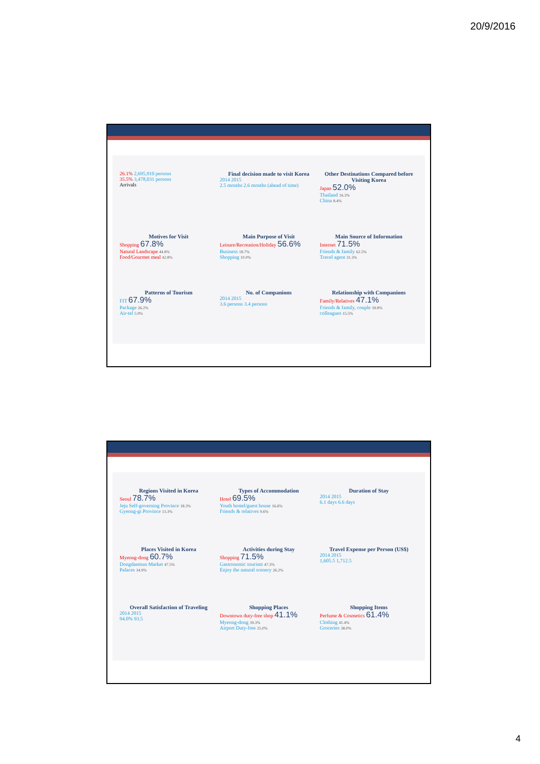20/9/2016
26.1% 2,695,910 persons
35.5% 3,478,031 persons
Arrivals
Final decision made to visit Korea
2014 2015
2.5 months 2.6 months (ahead of time)
Other Destinations Compared before Visiting Korea
Japan 52.0%
Thailand 16.3%
China 8.4%
Motives for Visit
Shopping 67.8%
Natural Landscape 44.8%
Food/Gourmet meal 42.8%
Main Purpose of Visit
Leisure/Recreation/Holiday 56.6%
Business 18.7%
Shopping 10.0%
Main Source of Information
Internet 71.5%
Friends & family 62.5%
Travel agent 31.3%
Patterns of Tourism
FIT 67.9%
Package 26.2%
Air-tel 5.9%
No. of Companions
2014 2015
3.6 persons 3.4 persons
Relationship with Companions
Family/Relatives 47.1%
Friends & family, couple 39.8%
colleagues 15.5%
Regions Visited in Korea
Seoul 78.7%
Jeju Self-governing Province 18.3%
Gyeong-gi Province 13.3%
Types of Accommodation
Hotel 69.5%
Youth hostel/guest house 16.6%
Friends & relatives 9.6%
Duration of Stay
2014 2015
6.1 days 6.6 days
Places Visited in Korea
Myeong-dong 60.7%
Dongdaemun Market 47.5%
Palaces 34.9%
Activities during Stay
Shopping 71.5%
Gastronomic tourism 47.3%
Enjoy the natural scenery 26.2%
Travel Expense per Person (US$)
2014 2015
1,605.5 1,712.5
Overall Satisfaction of Traveling
2014 2015
94.0% 93.5
Shopping Places
Downtown duty-free shop 41.1%
Myeong-dong 39.3%
Airport Duty-free 25.0%
Shopping Items
Perfume & Cosmetics 61.4%
Clothing 41.4%
Groceries 38.0%
4